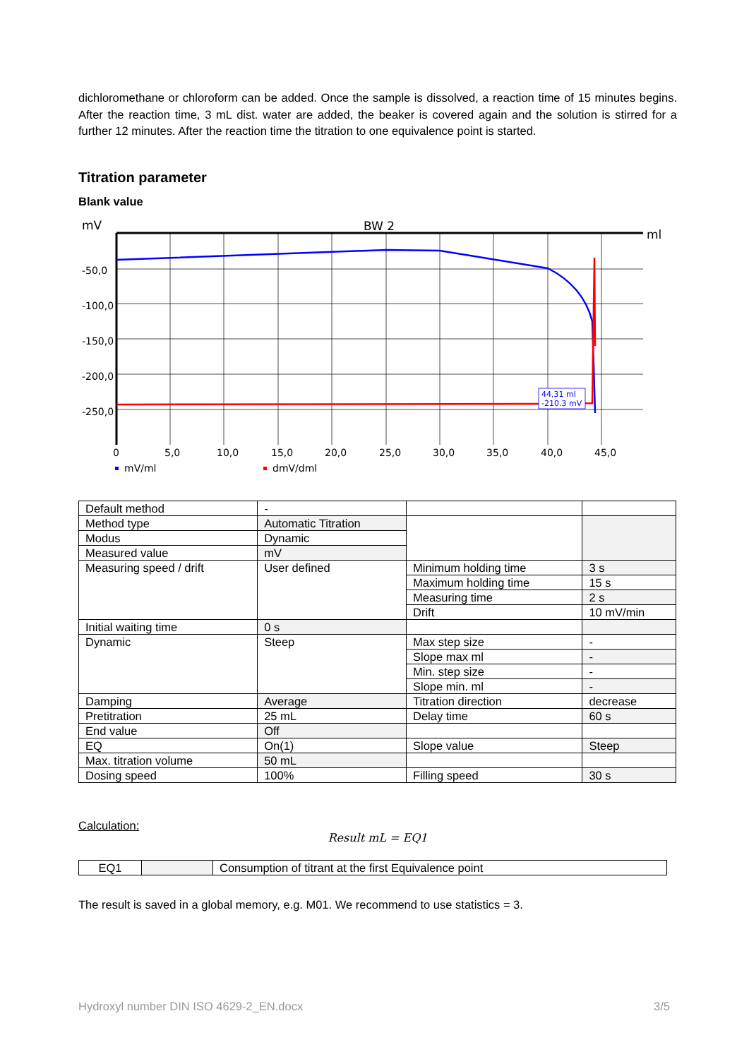dichloromethane or chloroform can be added. Once the sample is dissolved, a reaction time of 15 minutes begins. After the reaction time, 3 mL dist. water are added, the beaker is covered again and the solution is stirred for a further 12 minutes. After the reaction time the titration to one equivalence point is started.
Titration parameter
Blank value
mV
BW 2
ml
-50,0
-100,0
-150,0
-200,0
-250,0
0
5,0
10,0
15,0
20,0
25,0
30,0
35,0
40,0
45,0
44,31 ml
-210.3 mV
mV/ml
dmV/dml
| Default method | - | | |
| Method type | Automatic Titration | | |
| Modus | Dynamic | | |
| Measured value | mV | | |
| Measuring speed / drift | User defined | Minimum holding time | 3 s |
| | | Maximum holding time | 15 s |
| | | Measuring time | 2 s |
| | | Drift | 10 mV/min |
| Initial waiting time | 0 s | | |
| Dynamic | Steep | Max step size | - |
| | | Slope max ml | - |
| | | Min. step size | - |
| | | Slope min. ml | - |
| Damping | Average | Titration direction | decrease |
| Pretitration | 25 mL | Delay time | 60 s |
| End value | Off | | |
| EQ | On(1) | Slope value | Steep |
| Max. titration volume | 50 mL | | |
| Dosing speed | 100% | Filling speed | 30 s |
Calculation:
Result mL = EQ1
| EQ1 | | Consumption of titrant at the first Equivalence point |
The result is saved in a global memory, e.g. M01. We recommend to use statistics = 3.
Hydroxyl number DIN ISO 4629-2_EN.docx 3/5